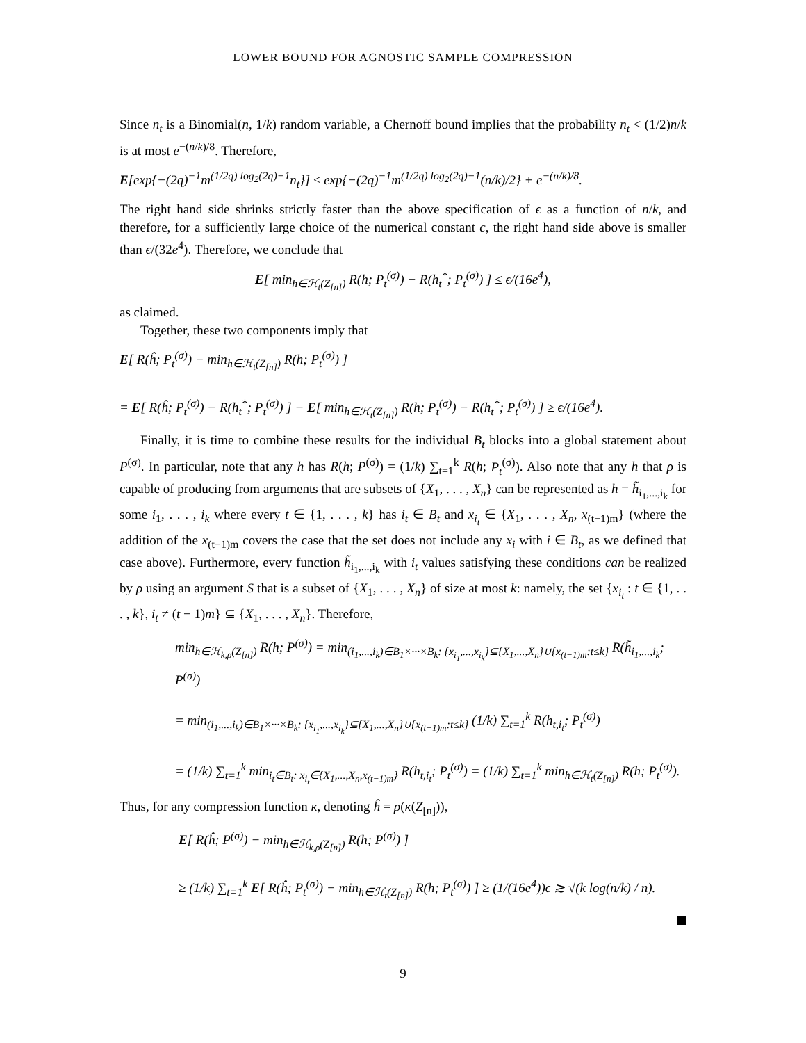LOWER BOUND FOR AGNOSTIC SAMPLE COMPRESSION
Since n<sub>t</sub> is a Binomial(n, 1/k) random variable, a Chernoff bound implies that the probability n<sub>t</sub> < (1/2)n/k is at most e<sup>−(n/k)/8</sup>. Therefore,
E[exp{−(2q)<sup>−1</sup>m<sup>(1/2q) log<sub>2</sub>(2q)−1</sup>n<sub>t</sub>}] ≤ exp{−(2q)<sup>−1</sup>m<sup>(1/2q) log<sub>2</sub>(2q)−1</sup>(n/k)/2} + e<sup>−(n/k)/8</sup>.
The right hand side shrinks strictly faster than the above specification of ϵ as a function of n/k, and therefore, for a sufficiently large choice of the numerical constant c, the right hand side above is smaller than ϵ/(32e<sup>4</sup>). Therefore, we conclude that
E[ min<sub>h∈ℋ<sub>t</sub>(Z<sub>[n]</sub>)</sub> R(h; P<sub>t</sub><sup>(σ)</sup>) − R(h<sub>t</sub><sup>*</sup>; P<sub>t</sub><sup>(σ)</sup>) ] ≤ ϵ/(16e<sup>4</sup>),
as claimed.
Together, these two components imply that
E[ R(ĥ; P<sub>t</sub><sup>(σ)</sup>) − min<sub>h∈ℋ<sub>t</sub>(Z<sub>[n]</sub>)</sub> R(h; P<sub>t</sub><sup>(σ)</sup>) ]
= E[ R(ĥ; P<sub>t</sub><sup>(σ)</sup>) − R(h<sub>t</sub><sup>*</sup>; P<sub>t</sub><sup>(σ)</sup>) ] − E[ min<sub>h∈ℋ<sub>t</sub>(Z<sub>[n]</sub>)</sub> R(h; P<sub>t</sub><sup>(σ)</sup>) − R(h<sub>t</sub><sup>*</sup>; P<sub>t</sub><sup>(σ)</sup>) ] ≥ ϵ/(16e<sup>4</sup>).
Finally, it is time to combine these results for the individual B<sub>t</sub> blocks into a global statement about P<sup>(σ)</sup>. In particular, note that any h has R(h; P<sup>(σ)</sup>) = (1/k) ∑<sub>t=1</sub><sup>k</sup> R(h; P<sub>t</sub><sup>(σ)</sup>). Also note that any h that ρ is capable of producing from arguments that are subsets of {X<sub>1</sub>, . . . , X<sub>n</sub>} can be represented as h = h̃<sub>i<sub>1</sub>,...,i<sub>k</sub></sub> for some i<sub>1</sub>, . . . , i<sub>k</sub> where every t ∈ {1, . . . , k} has i<sub>t</sub> ∈ B<sub>t</sub> and x<sub>i<sub>t</sub></sub> ∈ {X<sub>1</sub>, . . . , X<sub>n</sub>, x<sub>(t−1)m</sub>} (where the addition of the x<sub>(t−1)m</sub> covers the case that the set does not include any x<sub>i</sub> with i ∈ B<sub>t</sub>, as we defined that case above). Furthermore, every function h̃<sub>i<sub>1</sub>,...,i<sub>k</sub></sub> with i<sub>t</sub> values satisfying these conditions can be realized by ρ using an argument S that is a subset of {X<sub>1</sub>, . . . , X<sub>n</sub>} of size at most k: namely, the set {x<sub>i<sub>t</sub></sub> : t ∈ {1, . . . , k}, i<sub>t</sub> ≠ (t − 1)m} ⊆ {X<sub>1</sub>, . . . , X<sub>n</sub>}. Therefore,
min<sub>h∈ℋ<sub>k,ρ</sub>(Z<sub>[n]</sub>)</sub> R(h; P<sup>(σ)</sup>) = min<sub>(i<sub>1</sub>,...,i<sub>k</sub>)∈B<sub>1</sub>×···×B<sub>k</sub>: {x<sub>i<sub>1</sub></sub>,...,x<sub>i<sub>k</sub></sub>}⊆{X<sub>1</sub>,...,X<sub>n</sub>}∪{x<sub>(t−1)m</sub>:t≤k}</sub> R(h̃<sub>i<sub>1</sub>,...,i<sub>k</sub></sub>; P<sup>(σ)</sup>)
= min<sub>(i<sub>1</sub>,...,i<sub>k</sub>)∈B<sub>1</sub>×···×B<sub>k</sub>: {x<sub>i<sub>1</sub></sub>,...,x<sub>i<sub>k</sub></sub>}⊆{X<sub>1</sub>,...,X<sub>n</sub>}∪{x<sub>(t−1)m</sub>:t≤k}</sub> (1/k) ∑<sub>t=1</sub><sup>k</sup> R(h<sub>t,i<sub>t</sub></sub>; P<sub>t</sub><sup>(σ)</sup>)
= (1/k) ∑<sub>t=1</sub><sup>k</sup> min<sub>i<sub>t</sub>∈B<sub>t</sub>: x<sub>i<sub>t</sub></sub>∈{X<sub>1</sub>,...,X<sub>n</sub>,x<sub>(t−1)m</sub>}</sub> R(h<sub>t,i<sub>t</sub></sub>; P<sub>t</sub><sup>(σ)</sup>) = (1/k) ∑<sub>t=1</sub><sup>k</sup> min<sub>h∈ℋ<sub>t</sub>(Z<sub>[n]</sub>)</sub> R(h; P<sub>t</sub><sup>(σ)</sup>).
Thus, for any compression function κ, denoting ĥ = ρ(κ(Z<sub>[n]</sub>)),
E[ R(ĥ; P<sup>(σ)</sup>) − min<sub>h∈ℋ<sub>k,ρ</sub>(Z<sub>[n]</sub>)</sub> R(h; P<sup>(σ)</sup>) ]
≥ (1/k) ∑<sub>t=1</sub><sup>k</sup> E[ R(ĥ; P<sub>t</sub><sup>(σ)</sup>) − min<sub>h∈ℋ<sub>t</sub>(Z<sub>[n]</sub>)</sub> R(h; P<sub>t</sub><sup>(σ)</sup>) ] ≥ (1/(16e<sup>4</sup>))ϵ ≳ √(k log(n/k) / n).
9